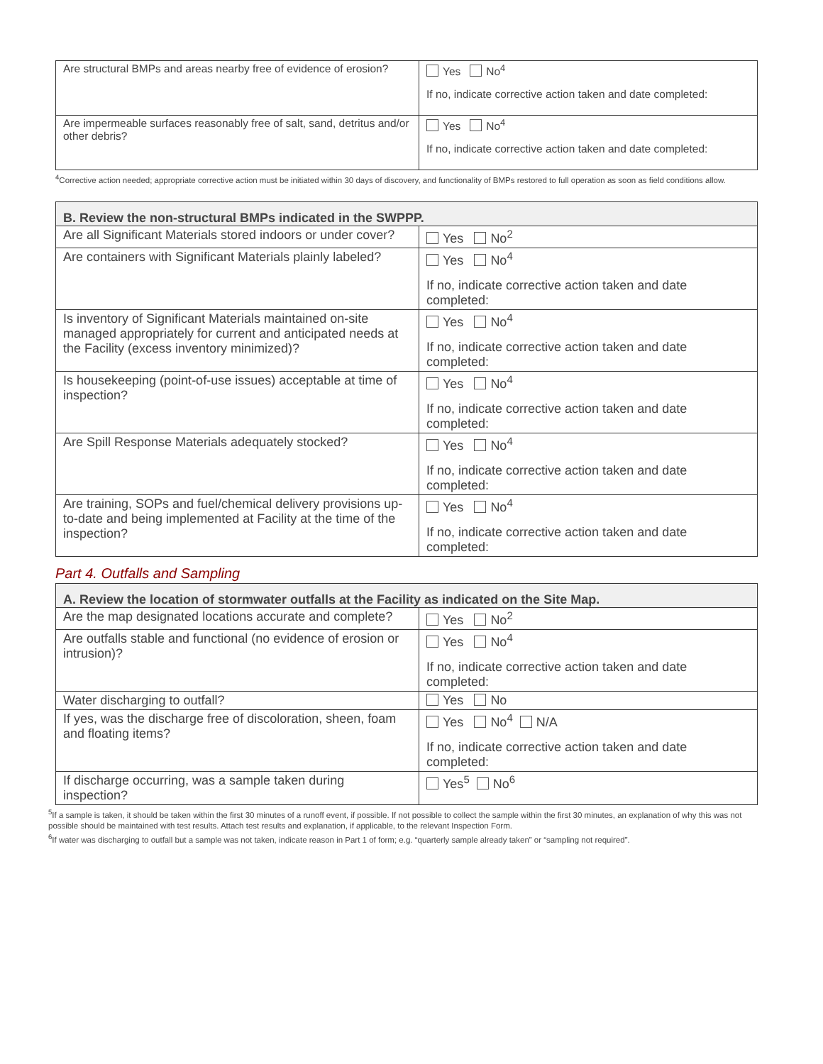| Are structural BMPs and areas nearby free of evidence of erosion? | Yes No<sup>4</sup> If no, indicate corrective action taken and date completed: |
| Are impermeable surfaces reasonably free of salt, sand, detritus and/or other debris? | Yes No<sup>4</sup> If no, indicate corrective action taken and date completed: |
<sup>4</sup> Corrective action needed; appropriate corrective action must be initiated within 30 days of discovery, and functionality of BMPs restored to full operation as soon as field conditions allow.
| B. Review the non-structural BMPs indicated in the SWPPP. | |
| Are all Significant Materials stored indoors or under cover? | Yes No<sup>2</sup> |
| Are containers with Significant Materials plainly labeled? | Yes No<sup>4</sup> If no, indicate corrective action taken and date completed: |
| Is inventory of Significant Materials maintained on-site managed appropriately for current and anticipated needs at the Facility (excess inventory minimized)? | Yes No<sup>4</sup> If no, indicate corrective action taken and date completed: |
| Is housekeeping (point-of-use issues) acceptable at time of inspection? | Yes No<sup>4</sup> If no, indicate corrective action taken and date completed: |
| Are Spill Response Materials adequately stocked? | Yes No<sup>4</sup> If no, indicate corrective action taken and date completed: |
| Are training, SOPs and fuel/chemical delivery provisions up-to-date and being implemented at Facility at the time of the inspection? | Yes No<sup>4</sup> If no, indicate corrective action taken and date completed: |
Part 4. Outfalls and Sampling
| A. Review the location of stormwater outfalls at the Facility as indicated on the Site Map. | |
| Are the map designated locations accurate and complete? | Yes No<sup>2</sup> |
| Are outfalls stable and functional (no evidence of erosion or intrusion)? | Yes No<sup>4</sup> If no, indicate corrective action taken and date completed: |
| Water discharging to outfall? | Yes No |
| If yes, was the discharge free of discoloration, sheen, foam and floating items? | Yes No<sup>4</sup> N/A If no, indicate corrective action taken and date completed: |
| If discharge occurring, was a sample taken during inspection? | Yes<sup>5</sup> No<sup>6</sup> |
<sup>5</sup> If a sample is taken, it should be taken within the first 30 minutes of a runoff event, if possible. If not possible to collect the sample within the first 30 minutes, an explanation of why this was not possible should be maintained with test results. Attach test results and explanation, if applicable, to the relevant Inspection Form.
<sup>6</sup> If water was discharging to outfall but a sample was not taken, indicate reason in Part 1 of form; e.g. “quarterly sample already taken” or “sampling not required”.